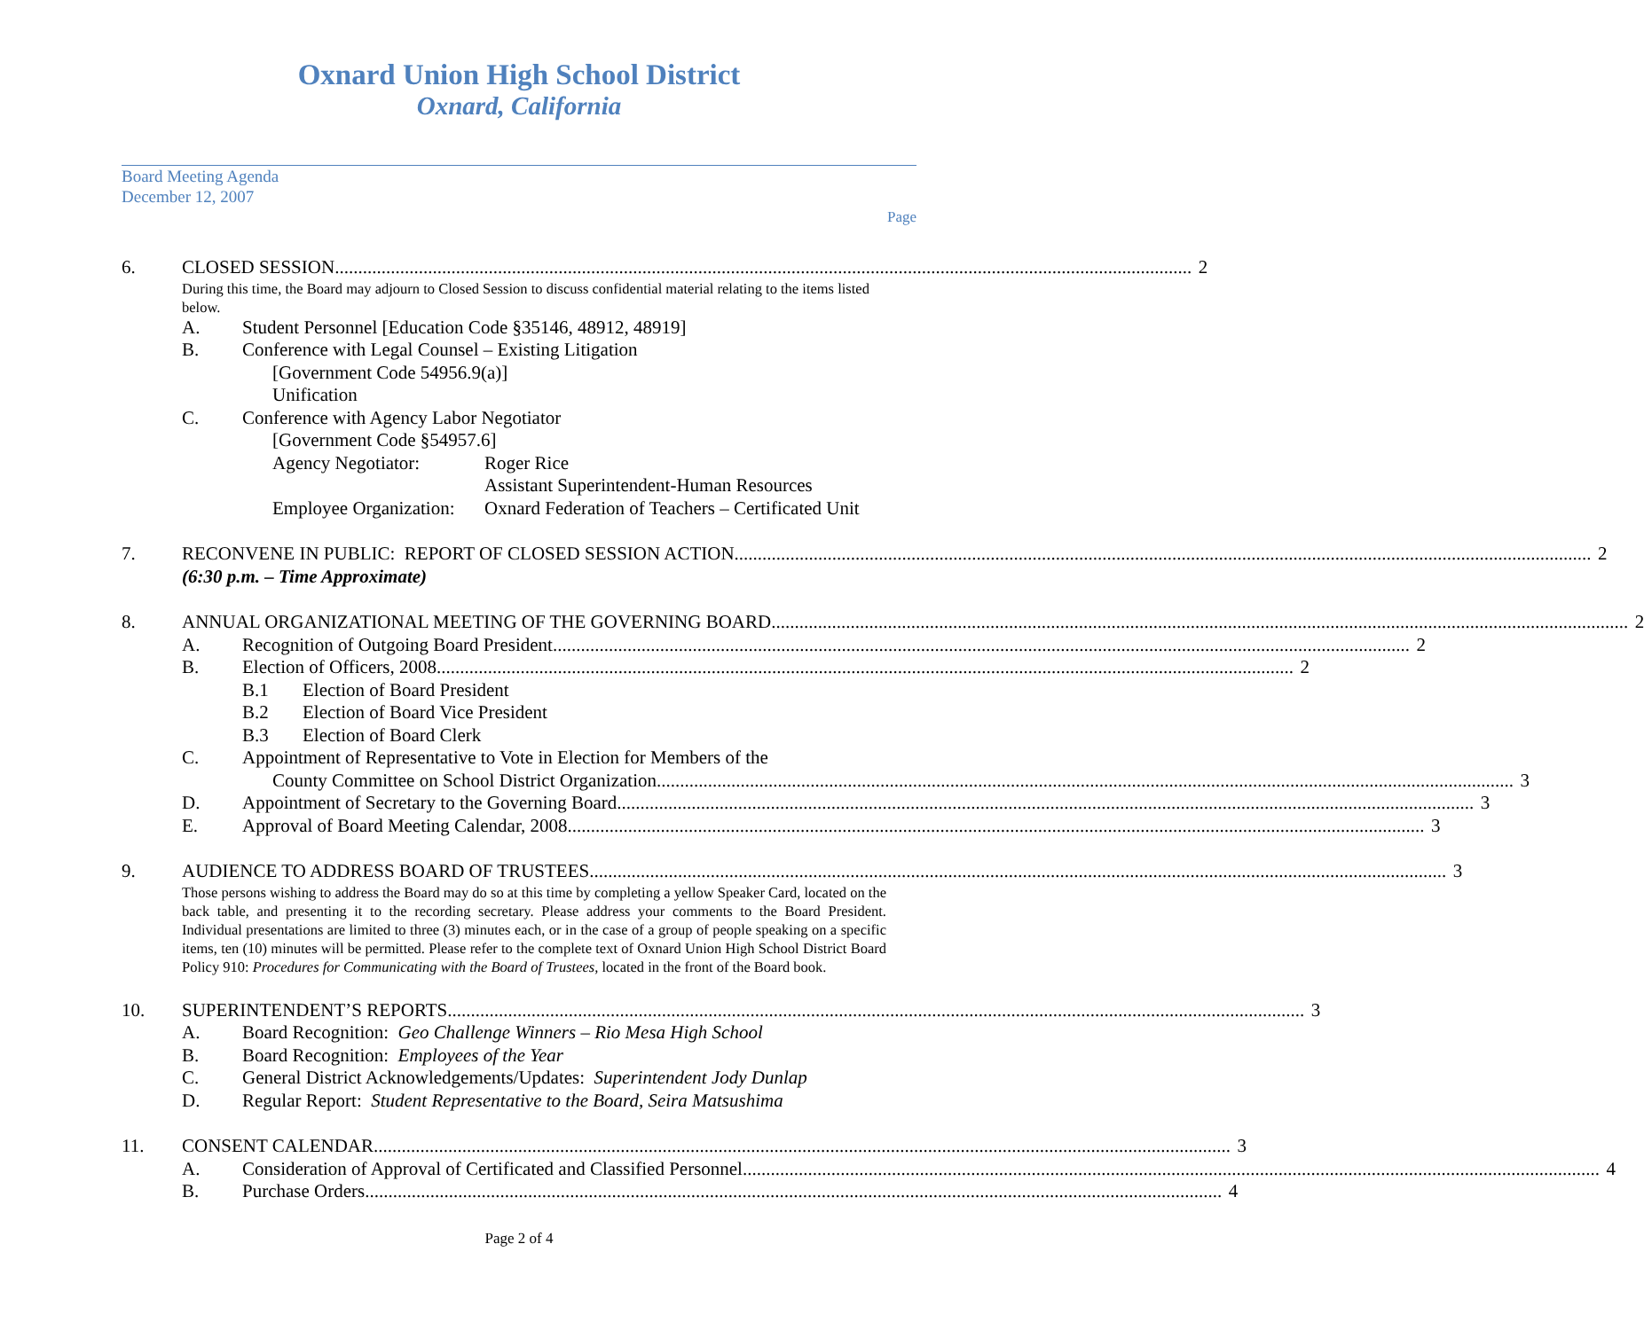Oxnard Union High School District
Oxnard, California
Board Meeting Agenda
December 12, 2007
Page
6. CLOSED SESSION 2
During this time, the Board may adjourn to Closed Session to discuss confidential material relating to the items listed below.
A. Student Personnel [Education Code §35146, 48912, 48919]
B. Conference with Legal Counsel – Existing Litigation
[Government Code 54956.9(a)]
Unification
C. Conference with Agency Labor Negotiator
[Government Code §54957.6]
Agency Negotiator: Roger Rice
Assistant Superintendent-Human Resources
Employee Organization:
Oxnard Federation of Teachers – Certificated Unit
7. RECONVENE IN PUBLIC: REPORT OF CLOSED SESSION ACTION 2
(6:30 p.m. – Time Approximate)
8. ANNUAL ORGANIZATIONAL MEETING OF THE GOVERNING BOARD 2
A. Recognition of Outgoing Board President 2
B. Election of Officers, 2008 2
B.1 Election of Board President
B.2 Election of Board Vice President
B.3 Election of Board Clerk
C. Appointment of Representative to Vote in Election for Members of the
County Committee on School District Organization 3
D. Appointment of Secretary to the Governing Board 3
E. Approval of Board Meeting Calendar, 2008 3
9. AUDIENCE TO ADDRESS BOARD OF TRUSTEES 3
Those persons wishing to address the Board may do so at this time by completing a yellow Speaker Card, located on the back table, and presenting it to the recording secretary. Please address your comments to the Board President. Individual presentations are limited to three (3) minutes each, or in the case of a group of people speaking on a specific items, ten (10) minutes will be permitted. Please refer to the complete text of Oxnard Union High School District Board Policy 910: Procedures for Communicating with the Board of Trustees, located in the front of the Board book.
10. SUPERINTENDENT’S REPORTS 3
A. Board Recognition: Geo Challenge Winners – Rio Mesa High School
B. Board Recognition: Employees of the Year
C. General District Acknowledgements/Updates: Superintendent Jody Dunlap
D. Regular Report: Student Representative to the Board, Seira Matsushima
11. CONSENT CALENDAR 3
A. Consideration of Approval of Certificated and Classified Personnel 4
B. Purchase Orders 4
Page 2 of 4